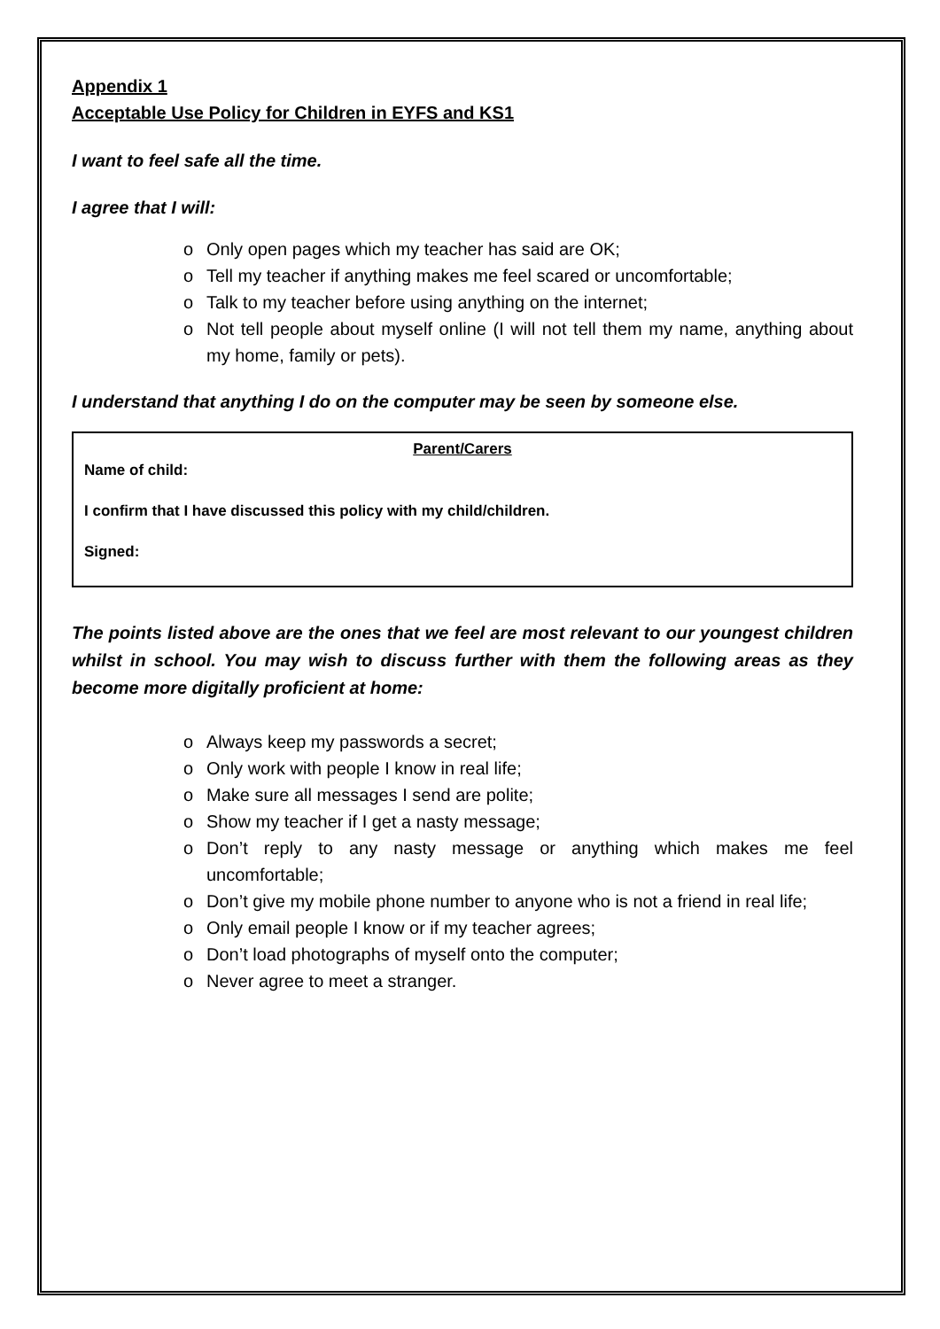Appendix 1
Acceptable Use Policy for Children in EYFS and KS1
I want to feel safe all the time.
I agree that I will:
o Only open pages which my teacher has said are OK;
o Tell my teacher if anything makes me feel scared or uncomfortable;
o Talk to my teacher before using anything on the internet;
o Not tell people about myself online (I will not tell them my name, anything about my home, family or pets).
I understand that anything I do on the computer may be seen by someone else.
Parent/Carers
Name of child:
I confirm that I have discussed this policy with my child/children.
Signed:
The points listed above are the ones that we feel are most relevant to our youngest children whilst in school. You may wish to discuss further with them the following areas as they become more digitally proficient at home:
o Always keep my passwords a secret;
o Only work with people I know in real life;
o Make sure all messages I send are polite;
o Show my teacher if I get a nasty message;
o Don’t reply to any nasty message or anything which makes me feel uncomfortable;
o Don’t give my mobile phone number to anyone who is not a friend in real life;
o Only email people I know or if my teacher agrees;
o Don’t load photographs of myself onto the computer;
o Never agree to meet a stranger.